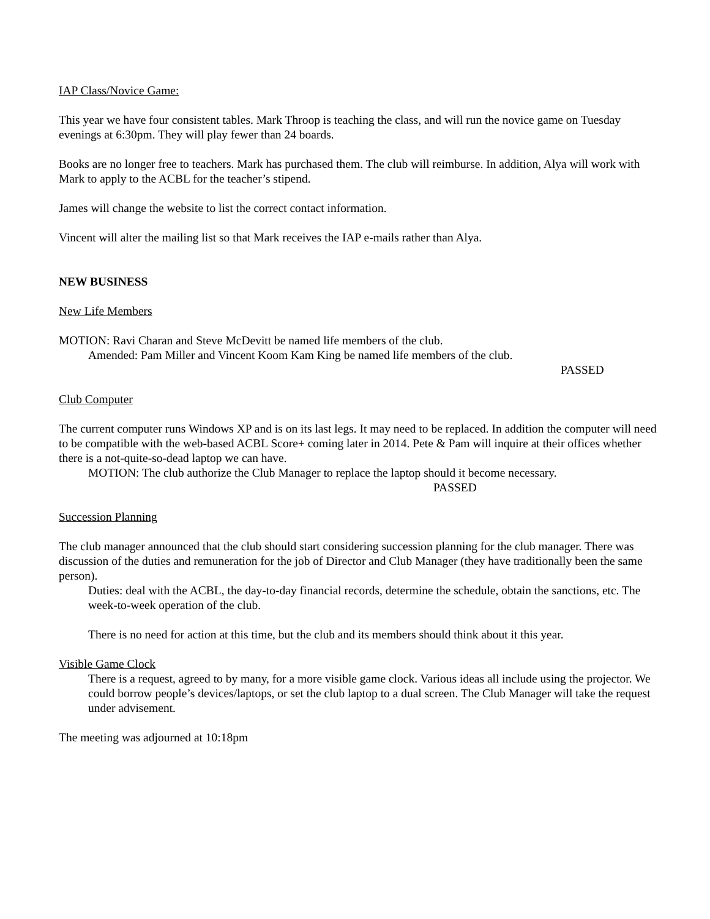IAP Class/Novice Game:
This year we have four consistent tables. Mark Throop is teaching the class, and will run the novice game on Tuesday evenings at 6:30pm. They will play fewer than 24 boards.
Books are no longer free to teachers. Mark has purchased them. The club will reimburse. In addition, Alya will work with Mark to apply to the ACBL for the teacher’s stipend.
James will change the website to list the correct contact information.
Vincent will alter the mailing list so that Mark receives the IAP e-mails rather than Alya.
NEW BUSINESS
New Life Members
MOTION: Ravi Charan and Steve McDevitt be named life members of the club.
Amended: Pam Miller and Vincent Koom Kam King be named life members of the club.
PASSED
Club Computer
The current computer runs Windows XP and is on its last legs. It may need to be replaced. In addition the computer will need to be compatible with the web-based ACBL Score+ coming later in 2014. Pete & Pam will inquire at their offices whether there is a not-quite-so-dead laptop we can have.
MOTION: The club authorize the Club Manager to replace the laptop should it become necessary.
PASSED
Succession Planning
The club manager announced that the club should start considering succession planning for the club manager. There was discussion of the duties and remuneration for the job of Director and Club Manager (they have traditionally been the same person).
Duties: deal with the ACBL, the day-to-day financial records, determine the schedule, obtain the sanctions, etc. The week-to-week operation of the club.
There is no need for action at this time, but the club and its members should think about it this year.
Visible Game Clock
There is a request, agreed to by many, for a more visible game clock. Various ideas all include using the projector. We could borrow people’s devices/laptops, or set the club laptop to a dual screen. The Club Manager will take the request under advisement.
The meeting was adjourned at 10:18pm